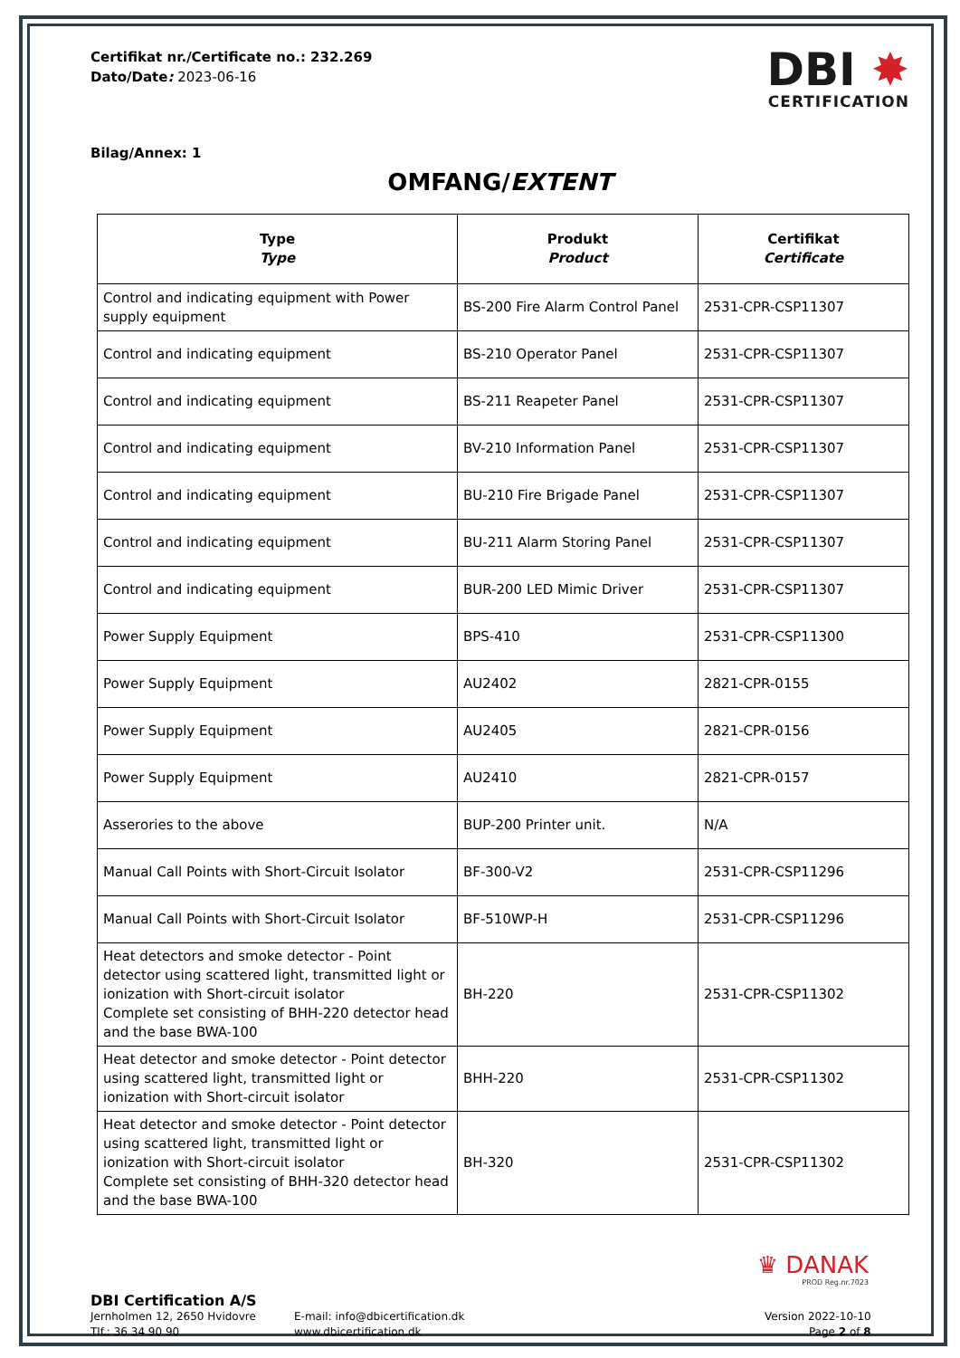Certifikat nr./Certificate no.: 232.269
Dato/Date: 2023-06-16
DBI ✸
CERTIFICATION
Bilag/Annex: 1
OMFANG/EXTENT
| Type Type | Produkt Product | Certifikat Certificate |
| --- | --- | --- |
| Control and indicating equipment with Power supply equipment | BS-200 Fire Alarm Control Panel | 2531-CPR-CSP11307 |
| Control and indicating equipment | BS-210 Operator Panel | 2531-CPR-CSP11307 |
| Control and indicating equipment | BS-211 Reapeter Panel | 2531-CPR-CSP11307 |
| Control and indicating equipment | BV-210 Information Panel | 2531-CPR-CSP11307 |
| Control and indicating equipment | BU-210 Fire Brigade Panel | 2531-CPR-CSP11307 |
| Control and indicating equipment | BU-211 Alarm Storing Panel | 2531-CPR-CSP11307 |
| Control and indicating equipment | BUR-200 LED Mimic Driver | 2531-CPR-CSP11307 |
| Power Supply Equipment | BPS-410 | 2531-CPR-CSP11300 |
| Power Supply Equipment | AU2402 | 2821-CPR-0155 |
| Power Supply Equipment | AU2405 | 2821-CPR-0156 |
| Power Supply Equipment | AU2410 | 2821-CPR-0157 |
| Asserories to the above | BUP-200 Printer unit. | N/A |
| Manual Call Points with Short-Circuit Isolator | BF-300-V2 | 2531-CPR-CSP11296 |
| Manual Call Points with Short-Circuit Isolator | BF-510WP-H | 2531-CPR-CSP11296 |
| Heat detectors and smoke detector - Point detector using scattered light, transmitted light or ionization with Short-circuit isolator Complete set consisting of BHH-220 detector head and the base BWA-100 | BH-220 | 2531-CPR-CSP11302 |
| Heat detector and smoke detector - Point detector using scattered light, transmitted light or ionization with Short-circuit isolator | BHH-220 | 2531-CPR-CSP11302 |
| Heat detector and smoke detector - Point detector using scattered light, transmitted light or ionization with Short-circuit isolator Complete set consisting of BHH-320 detector head and the base BWA-100 | BH-320 | 2531-CPR-CSP11302 |
♛ DANAK
PROD Reg.nr.7023
DBI Certification A/S
Jernholmen 12, 2650 Hvidovre
Tlf.: 36 34 90 90
E-mail: info@dbicertification.dk
www.dbicertification.dk
Version 2022-10-10
Page 2 of 8